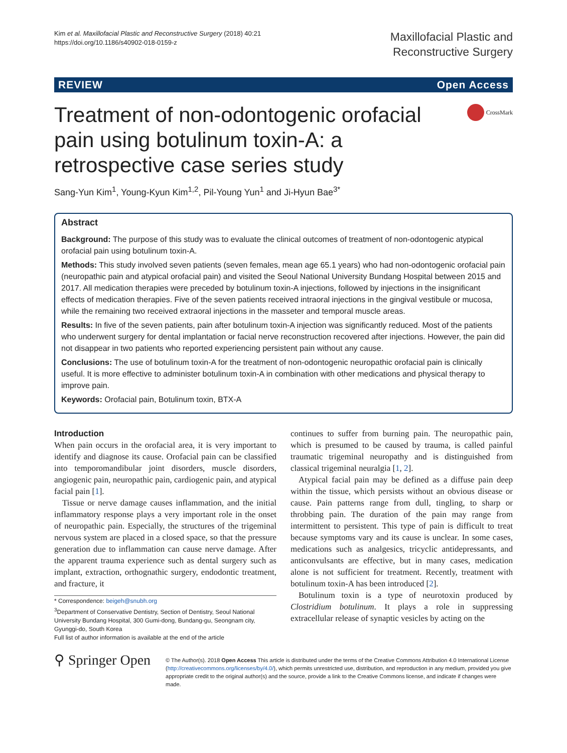Kim et al. Maxillofacial Plastic and Reconstructive Surgery (2018) 40:21
https://doi.org/10.1186/s40902-018-0159-z
Maxillofacial Plastic and
Reconstructive Surgery
REVIEW Open Access
Treatment of non-odontogenic orofacial pain using botulinum toxin-A: a retrospective case series study
CrossMark
Sang-Yun Kim<sup>1</sup>, Young-Kyun Kim<sup>1,2</sup>, Pil-Young Yun<sup>1</sup> and Ji-Hyun Bae<sup>3*</sup>
Abstract
Background: The purpose of this study was to evaluate the clinical outcomes of treatment of non-odontogenic atypical orofacial pain using botulinum toxin-A.
Methods: This study involved seven patients (seven females, mean age 65.1 years) who had non-odontogenic orofacial pain (neuropathic pain and atypical orofacial pain) and visited the Seoul National University Bundang Hospital between 2015 and 2017. All medication therapies were preceded by botulinum toxin-A injections, followed by injections in the insignificant effects of medication therapies. Five of the seven patients received intraoral injections in the gingival vestibule or mucosa, while the remaining two received extraoral injections in the masseter and temporal muscle areas.
Results: In five of the seven patients, pain after botulinum toxin-A injection was significantly reduced. Most of the patients who underwent surgery for dental implantation or facial nerve reconstruction recovered after injections. However, the pain did not disappear in two patients who reported experiencing persistent pain without any cause.
Conclusions: The use of botulinum toxin-A for the treatment of non-odontogenic neuropathic orofacial pain is clinically useful. It is more effective to administer botulinum toxin-A in combination with other medications and physical therapy to improve pain.
Keywords: Orofacial pain, Botulinum toxin, BTX-A
Introduction
When pain occurs in the orofacial area, it is very important to identify and diagnose its cause. Orofacial pain can be classified into temporomandibular joint disorders, muscle disorders, angiogenic pain, neuropathic pain, cardiogenic pain, and atypical facial pain [1].
Tissue or nerve damage causes inflammation, and the initial inflammatory response plays a very important role in the onset of neuropathic pain. Especially, the structures of the trigeminal nervous system are placed in a closed space, so that the pressure generation due to inflammation can cause nerve damage. After the apparent trauma experience such as dental surgery such as implant, extraction, orthognathic surgery, endodontic treatment, and fracture, it
* Correspondence: beigeh@snubh.org
<sup>3</sup> Department of Conservative Dentistry, Section of Dentistry, Seoul National University Bundang Hospital, 300 Gumi-dong, Bundang-gu, Seongnam city, Gyunggi-do, South Korea
Full list of author information is available at the end of the article
continues to suffer from burning pain. The neuropathic pain, which is presumed to be caused by trauma, is called painful traumatic trigeminal neuropathy and is distinguished from classical trigeminal neuralgia [1, 2].
Atypical facial pain may be defined as a diffuse pain deep within the tissue, which persists without an obvious disease or cause. Pain patterns range from dull, tingling, to sharp or throbbing pain. The duration of the pain may range from intermittent to persistent. This type of pain is difficult to treat because symptoms vary and its cause is unclear. In some cases, medications such as analgesics, tricyclic antidepressants, and anticonvulsants are effective, but in many cases, medication alone is not sufficient for treatment. Recently, treatment with botulinum toxin-A has been introduced [2].
Botulinum toxin is a type of neurotoxin produced by Clostridium botulinum. It plays a role in suppressing extracellular release of synaptic vesicles by acting on the
⚲ Springer Open
© The Author(s). 2018 Open Access This article is distributed under the terms of the Creative Commons Attribution 4.0 International License (http://creativecommons.org/licenses/by/4.0/), which permits unrestricted use, distribution, and reproduction in any medium, provided you give appropriate credit to the original author(s) and the source, provide a link to the Creative Commons license, and indicate if changes were made.